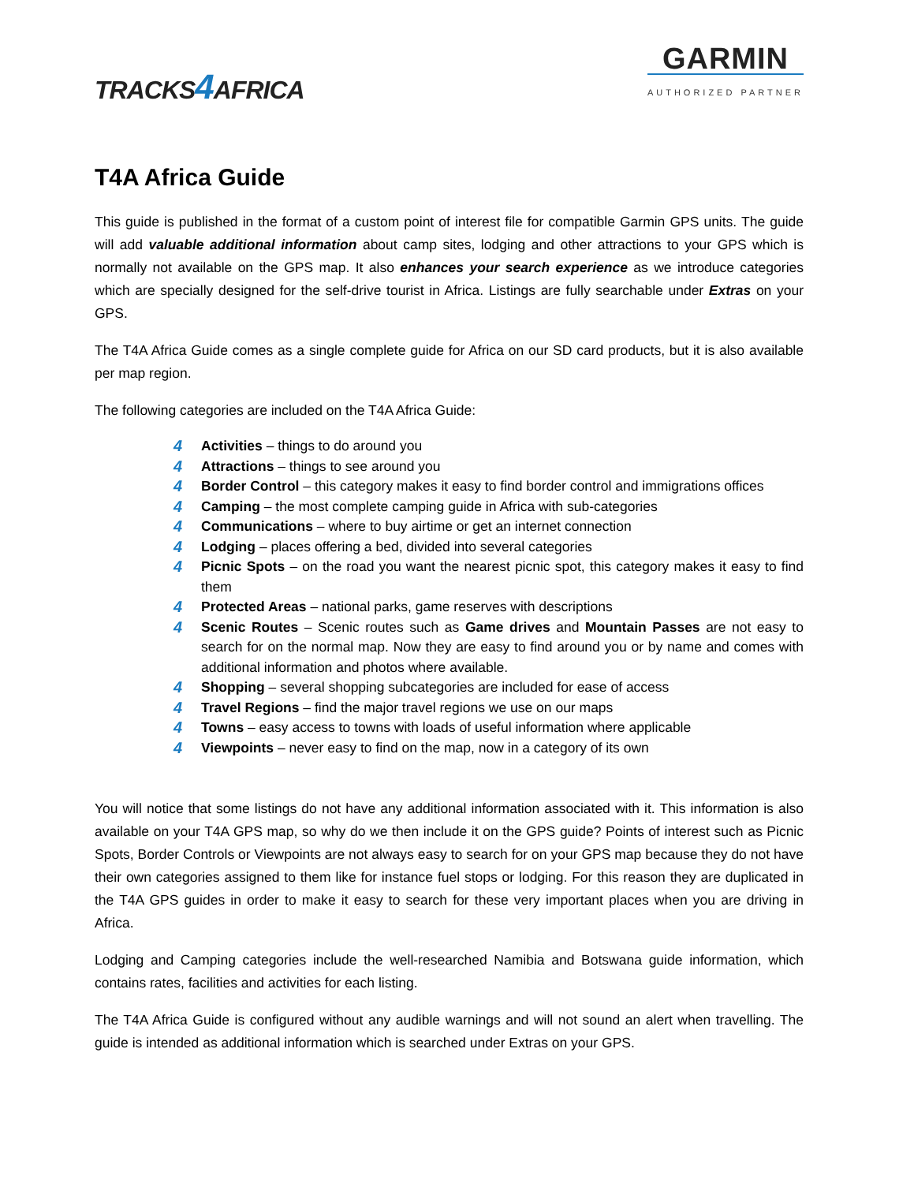TRACKS4 AFRICA
GARMIN
AUTHORIZED PARTNER
T4A Africa Guide
This guide is published in the format of a custom point of interest file for compatible Garmin GPS units. The guide will add valuable additional information about camp sites, lodging and other attractions to your GPS which is normally not available on the GPS map. It also enhances your search experience as we introduce categories which are specially designed for the self-drive tourist in Africa. Listings are fully searchable under Extras on your GPS.
The T4A Africa Guide comes as a single complete guide for Africa on our SD card products, but it is also available per map region.
The following categories are included on the T4A Africa Guide:
4 Activities – things to do around you
4 Attractions – things to see around you
4 Border Control – this category makes it easy to find border control and immigrations offices
4 Camping – the most complete camping guide in Africa with sub-categories
4 Communications – where to buy airtime or get an internet connection
4 Lodging – places offering a bed, divided into several categories
4 Picnic Spots – on the road you want the nearest picnic spot, this category makes it easy to find them
4 Protected Areas – national parks, game reserves with descriptions
4 Scenic Routes – Scenic routes such as Game drives and Mountain Passes are not easy to search for on the normal map. Now they are easy to find around you or by name and comes with additional information and photos where available.
4 Shopping – several shopping subcategories are included for ease of access
4 Travel Regions – find the major travel regions we use on our maps
4 Towns – easy access to towns with loads of useful information where applicable
4 Viewpoints – never easy to find on the map, now in a category of its own
You will notice that some listings do not have any additional information associated with it. This information is also available on your T4A GPS map, so why do we then include it on the GPS guide? Points of interest such as Picnic Spots, Border Controls or Viewpoints are not always easy to search for on your GPS map because they do not have their own categories assigned to them like for instance fuel stops or lodging. For this reason they are duplicated in the T4A GPS guides in order to make it easy to search for these very important places when you are driving in Africa.
Lodging and Camping categories include the well-researched Namibia and Botswana guide information, which contains rates, facilities and activities for each listing.
The T4A Africa Guide is configured without any audible warnings and will not sound an alert when travelling. The guide is intended as additional information which is searched under Extras on your GPS.